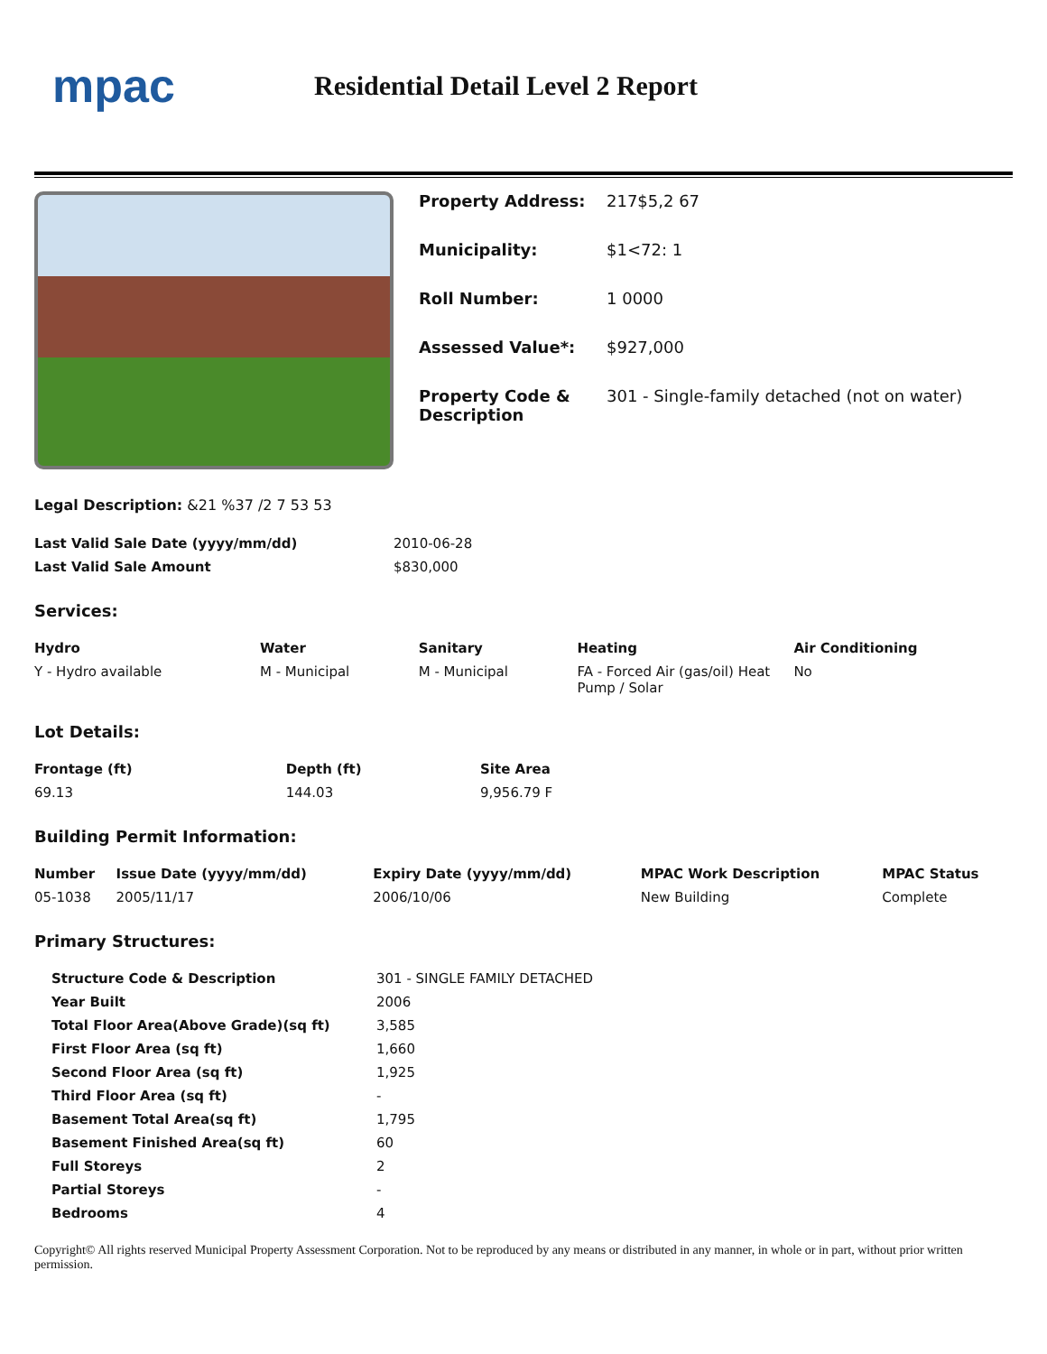mpac
Residential Detail Level 2 Report
| Property Address: | 217$5,2 67 |
| Municipality: | $1<72: 1 |
| Roll Number: | 1 0000 |
| Assessed Value*: | $927,000 |
| Property Code & Description | 301 - Single-family detached (not on water) |
Legal Description: &21 %37 /2 7 53 53
| Last Valid Sale Date (yyyy/mm/dd) | 2010-06-28 |
| Last Valid Sale Amount | $830,000 |
Services:
| Hydro | Water | Sanitary | Heating | Air Conditioning |
| --- | --- | --- | --- | --- |
| Y - Hydro available | M - Municipal | M - Municipal | FA - Forced Air (gas/oil) Heat Pump / Solar | No |
Lot Details:
| Frontage (ft) | Depth (ft) | Site Area |
| --- | --- | --- |
| 69.13 | 144.03 | 9,956.79 F |
Building Permit Information:
| Number | Issue Date (yyyy/mm/dd) | Expiry Date (yyyy/mm/dd) | MPAC Work Description | MPAC Status |
| --- | --- | --- | --- | --- |
| 05-1038 | 2005/11/17 | 2006/10/06 | New Building | Complete |
Primary Structures:
| Structure Code & Description | 301 - SINGLE FAMILY DETACHED |
| Year Built | 2006 |
| Total Floor Area(Above Grade)(sq ft) | 3,585 |
| First Floor Area (sq ft) | 1,660 |
| Second Floor Area (sq ft) | 1,925 |
| Third Floor Area (sq ft) | - |
| Basement Total Area(sq ft) | 1,795 |
| Basement Finished Area(sq ft) | 60 |
| Full Storeys | 2 |
| Partial Storeys | - |
| Bedrooms | 4 |
Copyright© All rights reserved Municipal Property Assessment Corporation. Not to be reproduced by any means or distributed in any manner, in whole or in part, without prior written permission.